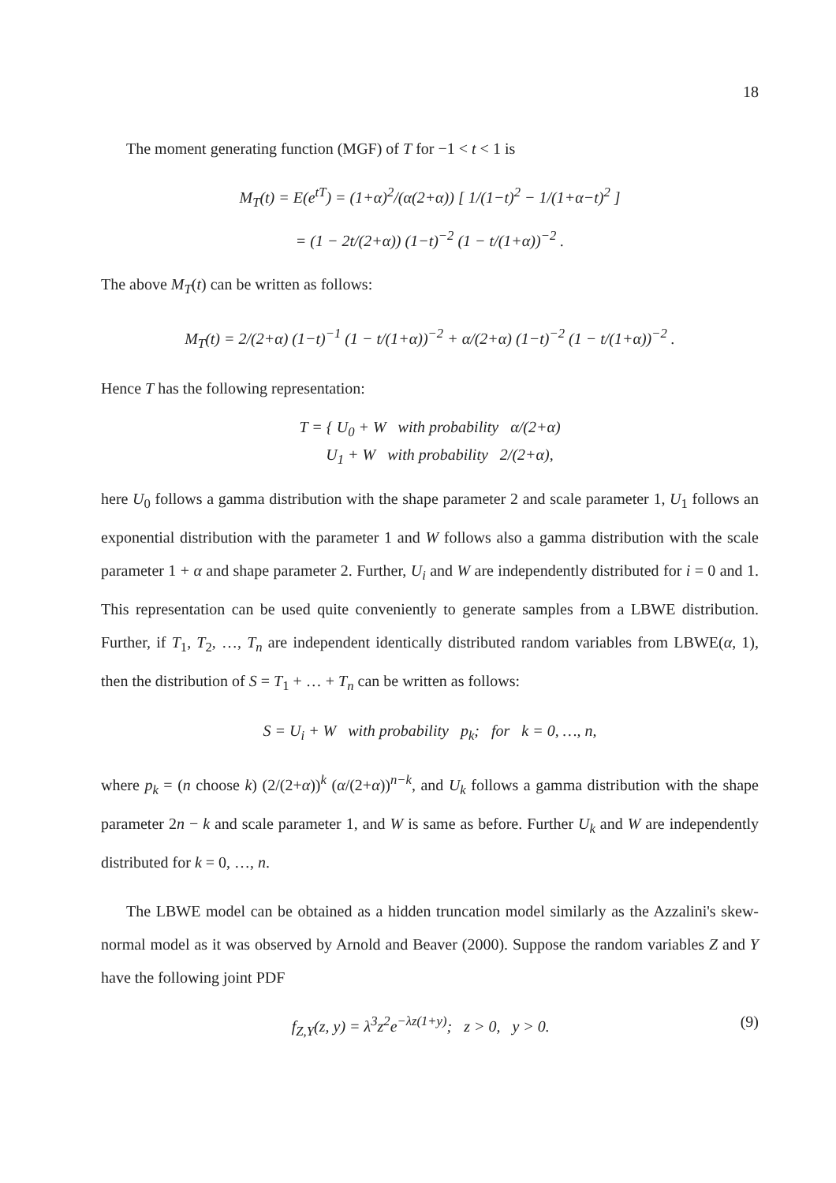18
The moment generating function (MGF) of T for −1 < t < 1 is
M<sub>T</sub>(t) = E(e<sup>tT</sup>) = (1+α)<sup>2</sup>/(α(2+α)) [ 1/(1−t)<sup>2</sup> − 1/(1+α−t)<sup>2</sup> ]
= (1 − 2t/(2+α)) (1−t)<sup>−2</sup> (1 − t/(1+α))<sup>−2</sup> .
The above M<sub>T</sub>(t) can be written as follows:
M<sub>T</sub>(t) = 2/(2+α) (1−t)<sup>−1</sup> (1 − t/(1+α))<sup>−2</sup> + α/(2+α) (1−t)<sup>−2</sup> (1 − t/(1+α))<sup>−2</sup> .
Hence T has the following representation:
T = { U<sub>0</sub> + W with probability α/(2+α)
U<sub>1</sub> + W with probability 2/(2+α),
here U<sub>0</sub> follows a gamma distribution with the shape parameter 2 and scale parameter 1, U<sub>1</sub> follows an exponential distribution with the parameter 1 and W follows also a gamma distribution with the scale parameter 1 + α and shape parameter 2. Further, U<sub>i</sub> and W are independently distributed for i = 0 and 1. This representation can be used quite conveniently to generate samples from a LBWE distribution. Further, if T<sub>1</sub>, T<sub>2</sub>, …, T<sub>n</sub> are independent identically distributed random variables from LBWE(α, 1), then the distribution of S = T<sub>1</sub> + … + T<sub>n</sub> can be written as follows:
S = U<sub>i</sub> + W with probability p<sub>k</sub>; for k = 0, …, n,
where p<sub>k</sub> = (n choose k) (2/(2+α))<sup>k</sup> (α/(2+α))<sup>n−k</sup>, and U<sub>k</sub> follows a gamma distribution with the shape parameter 2n − k and scale parameter 1, and W is same as before. Further U<sub>k</sub> and W are independently distributed for k = 0, …, n.
The LBWE model can be obtained as a hidden truncation model similarly as the Azzalini's skew-normal model as it was observed by Arnold and Beaver (2000). Suppose the random variables Z and Y have the following joint PDF
f<sub>Z,Y</sub>(z, y) = λ<sup>3</sup>z<sup>2</sup>e<sup>−λz(1+y)</sup>; z > 0, y > 0. (9)